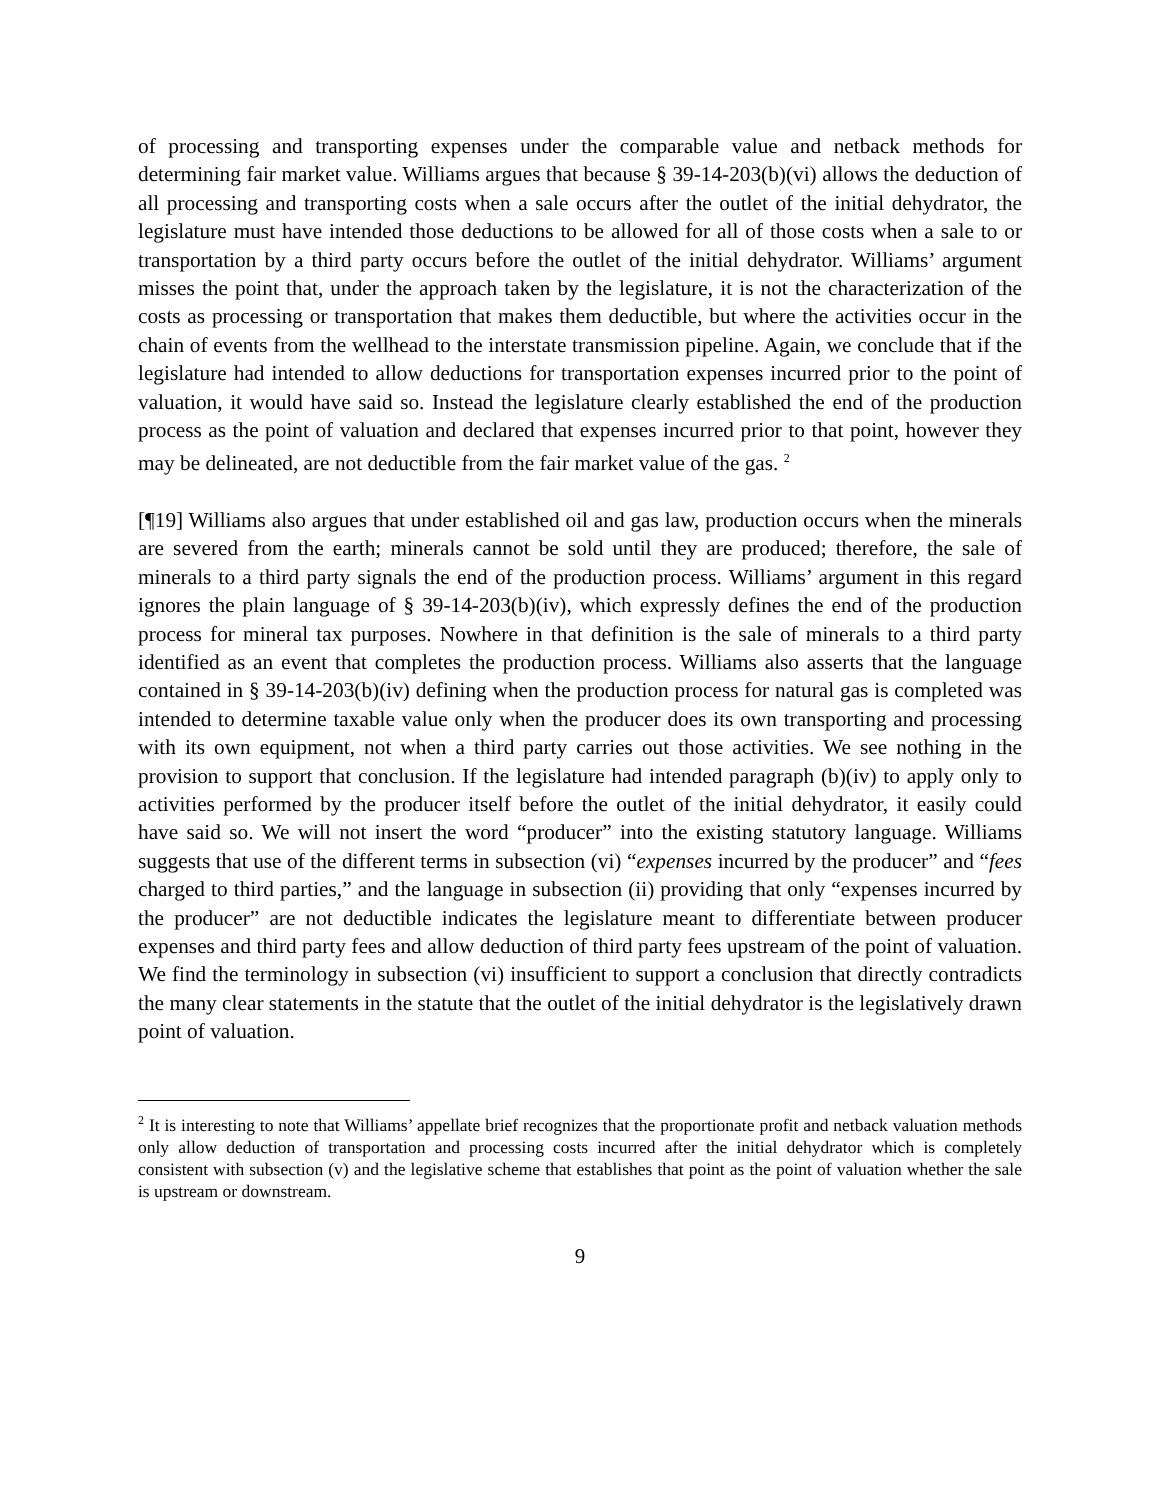of processing and transporting expenses under the comparable value and netback methods for determining fair market value. Williams argues that because § 39-14-203(b)(vi) allows the deduction of all processing and transporting costs when a sale occurs after the outlet of the initial dehydrator, the legislature must have intended those deductions to be allowed for all of those costs when a sale to or transportation by a third party occurs before the outlet of the initial dehydrator. Williams’ argument misses the point that, under the approach taken by the legislature, it is not the characterization of the costs as processing or transportation that makes them deductible, but where the activities occur in the chain of events from the wellhead to the interstate transmission pipeline. Again, we conclude that if the legislature had intended to allow deductions for transportation expenses incurred prior to the point of valuation, it would have said so. Instead the legislature clearly established the end of the production process as the point of valuation and declared that expenses incurred prior to that point, however they may be delineated, are not deductible from the fair market value of the gas. <sup>2</sup>
[¶19] Williams also argues that under established oil and gas law, production occurs when the minerals are severed from the earth; minerals cannot be sold until they are produced; therefore, the sale of minerals to a third party signals the end of the production process. Williams’ argument in this regard ignores the plain language of § 39-14-203(b)(iv), which expressly defines the end of the production process for mineral tax purposes. Nowhere in that definition is the sale of minerals to a third party identified as an event that completes the production process. Williams also asserts that the language contained in § 39-14-203(b)(iv) defining when the production process for natural gas is completed was intended to determine taxable value only when the producer does its own transporting and processing with its own equipment, not when a third party carries out those activities. We see nothing in the provision to support that conclusion. If the legislature had intended paragraph (b)(iv) to apply only to activities performed by the producer itself before the outlet of the initial dehydrator, it easily could have said so. We will not insert the word “producer” into the existing statutory language. Williams suggests that use of the different terms in subsection (vi) “expenses incurred by the producer” and “fees charged to third parties,” and the language in subsection (ii) providing that only “expenses incurred by the producer” are not deductible indicates the legislature meant to differentiate between producer expenses and third party fees and allow deduction of third party fees upstream of the point of valuation. We find the terminology in subsection (vi) insufficient to support a conclusion that directly contradicts the many clear statements in the statute that the outlet of the initial dehydrator is the legislatively drawn point of valuation.
<sup>2</sup> It is interesting to note that Williams’ appellate brief recognizes that the proportionate profit and netback valuation methods only allow deduction of transportation and processing costs incurred after the initial dehydrator which is completely consistent with subsection (v) and the legislative scheme that establishes that point as the point of valuation whether the sale is upstream or downstream.
9